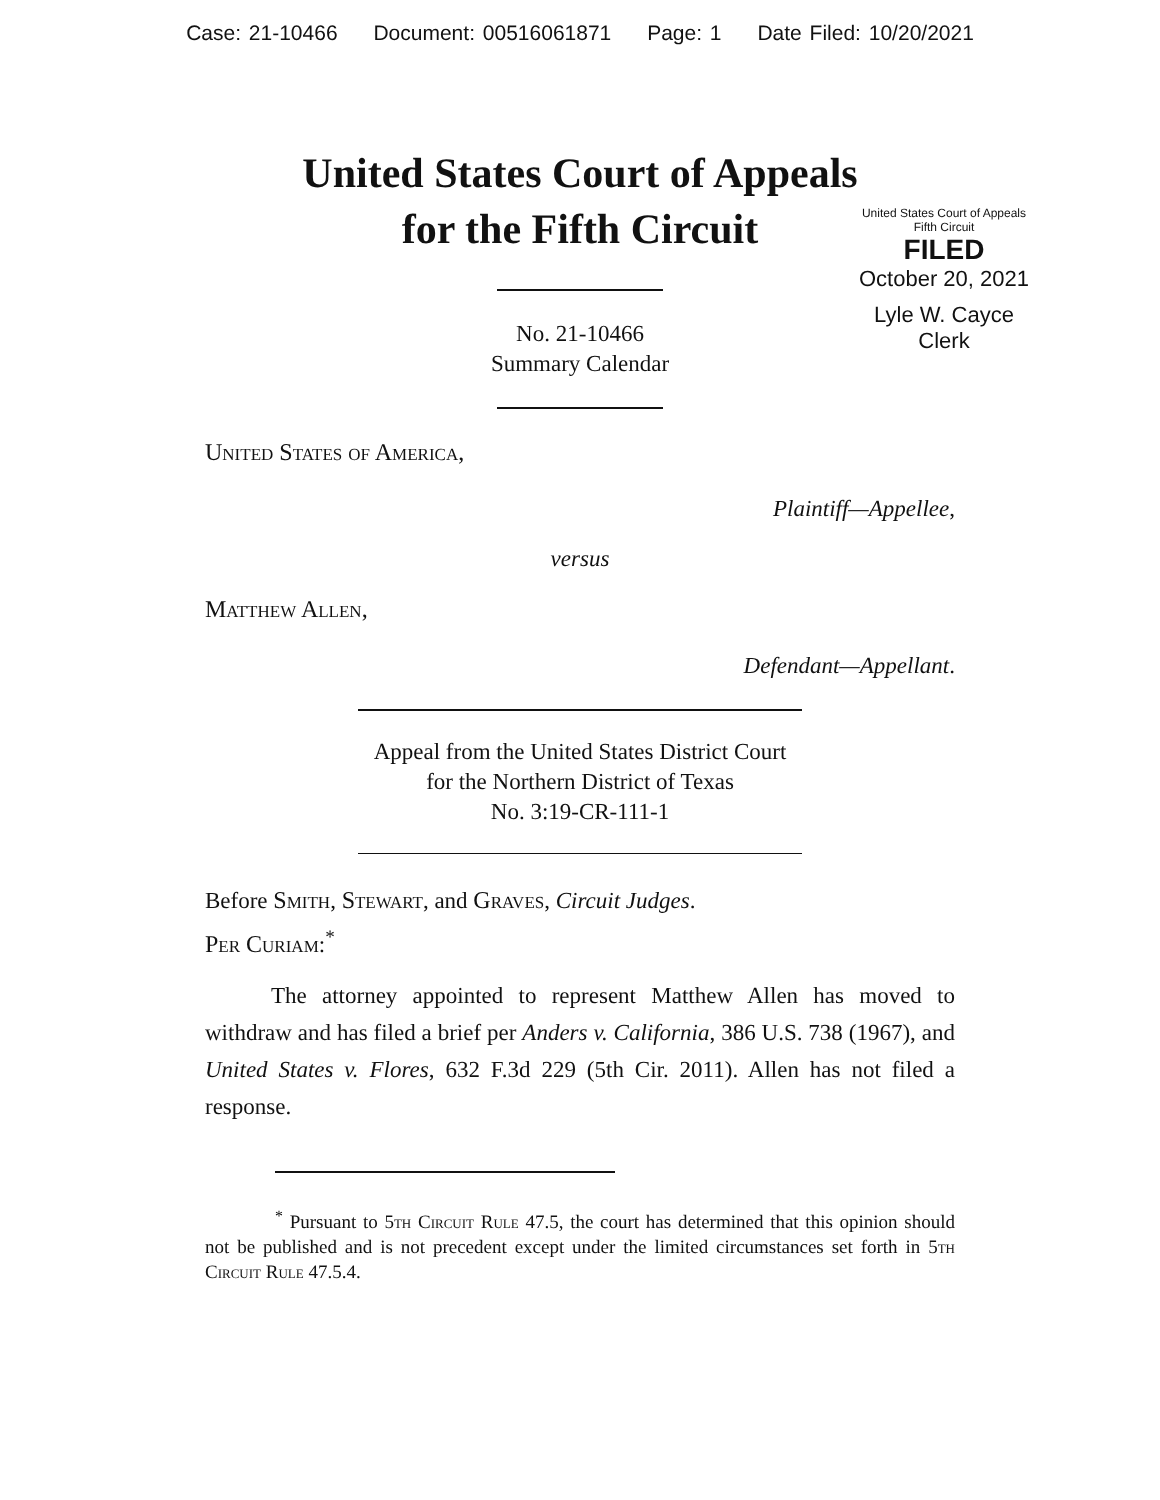Case: 21-10466 Document: 00516061871 Page: 1 Date Filed: 10/20/2021
United States Court of Appeals
for the Fifth Circuit
United States Court of Appeals
Fifth Circuit
FILED
October 20, 2021
Lyle W. Cayce
Clerk
No. 21-10466
Summary Calendar
United States of America,
Plaintiff—Appellee,
versus
Matthew Allen,
Defendant—Appellant.
Appeal from the United States District Court
for the Northern District of Texas
No. 3:19-CR-111-1
Before Smith, Stewart, and Graves, Circuit Judges.
Per Curiam:<sup>*</sup>
The attorney appointed to represent Matthew Allen has moved to withdraw and has filed a brief per Anders v. California, 386 U.S. 738 (1967), and United States v. Flores, 632 F.3d 229 (5th Cir. 2011). Allen has not filed a response.
<sup>*</sup> Pursuant to 5th Circuit Rule 47.5, the court has determined that this opinion should not be published and is not precedent except under the limited circumstances set forth in 5th Circuit Rule 47.5.4.